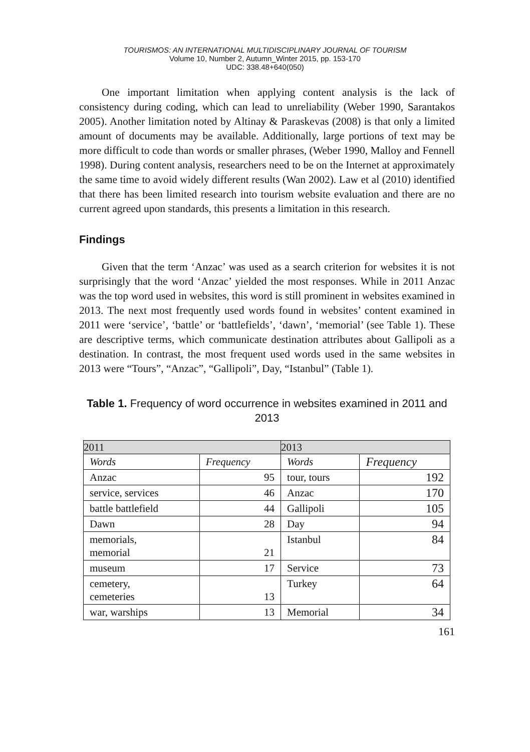TOURISMOS: AN INTERNATIONAL MULTIDISCIPLINARY JOURNAL OF TOURISM
Volume 10, Number 2, Autumn_Winter 2015, pp. 153-170
UDC: 338.48+640(050)
One important limitation when applying content analysis is the lack of consistency during coding, which can lead to unreliability (Weber 1990, Sarantakos 2005). Another limitation noted by Altinay & Paraskevas (2008) is that only a limited amount of documents may be available. Additionally, large portions of text may be more difficult to code than words or smaller phrases, (Weber 1990, Malloy and Fennell 1998). During content analysis, researchers need to be on the Internet at approximately the same time to avoid widely different results (Wan 2002). Law et al (2010) identified that there has been limited research into tourism website evaluation and there are no current agreed upon standards, this presents a limitation in this research.
Findings
Given that the term ‘Anzac’ was used as a search criterion for websites it is not surprisingly that the word ‘Anzac’ yielded the most responses. While in 2011 Anzac was the top word used in websites, this word is still prominent in websites examined in 2013. The next most frequently used words found in websites’ content examined in 2011 were ‘service’, ‘battle’ or ‘battlefields’, ‘dawn’, ‘memorial’ (see Table 1). These are descriptive terms, which communicate destination attributes about Gallipoli as a destination. In contrast, the most frequent used words used in the same websites in 2013 were “Tours”, “Anzac”, “Gallipoli”, Day, “Istanbul” (Table 1).
Table 1. Frequency of word occurrence in websites examined in 2011 and 2013
| 2011 | | 2013 | |
| --- | --- | --- | --- |
| Words | Frequency | Words | Frequency |
| Anzac | 95 | tour, tours | 192 |
| service, services | 46 | Anzac | 170 |
| battle battlefield | 44 | Gallipoli | 105 |
| Dawn | 28 | Day | 94 |
| memorials, memorial | 21 | Istanbul | 84 |
| museum | 17 | Service | 73 |
| cemetery, cemeteries | 13 | Turkey | 64 |
| war, warships | 13 | Memorial | 34 |
161